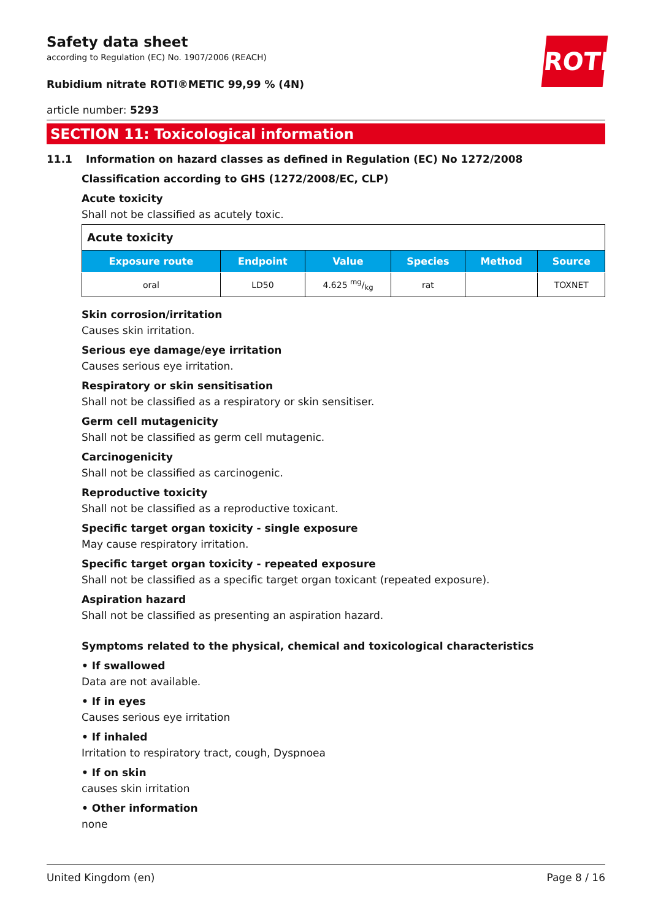ROTH
Safety data sheet
according to Regulation (EC) No. 1907/2006 (REACH)
Rubidium nitrate ROTI®METIC 99,99 % (4N)
article number: 5293
SECTION 11: Toxicological information
11.1 Information on hazard classes as defined in Regulation (EC) No 1272/2008
Classification according to GHS (1272/2008/EC, CLP)
Acute toxicity
Shall not be classified as acutely toxic.
| Acute toxicity | | | | | |
| --- | --- | --- | --- | --- | --- |
| Exposure route | Endpoint | Value | Species | Method | Source |
| oral | LD50 | 4.625 mg/kg | rat | | TOXNET |
Skin corrosion/irritation
Causes skin irritation.
Serious eye damage/eye irritation
Causes serious eye irritation.
Respiratory or skin sensitisation
Shall not be classified as a respiratory or skin sensitiser.
Germ cell mutagenicity
Shall not be classified as germ cell mutagenic.
Carcinogenicity
Shall not be classified as carcinogenic.
Reproductive toxicity
Shall not be classified as a reproductive toxicant.
Specific target organ toxicity - single exposure
May cause respiratory irritation.
Specific target organ toxicity - repeated exposure
Shall not be classified as a specific target organ toxicant (repeated exposure).
Aspiration hazard
Shall not be classified as presenting an aspiration hazard.
Symptoms related to the physical, chemical and toxicological characteristics
• If swallowed
Data are not available.
• If in eyes
Causes serious eye irritation
• If inhaled
Irritation to respiratory tract, cough, Dyspnoea
• If on skin
causes skin irritation
• Other information
none
United Kingdom (en) Page 8 / 16